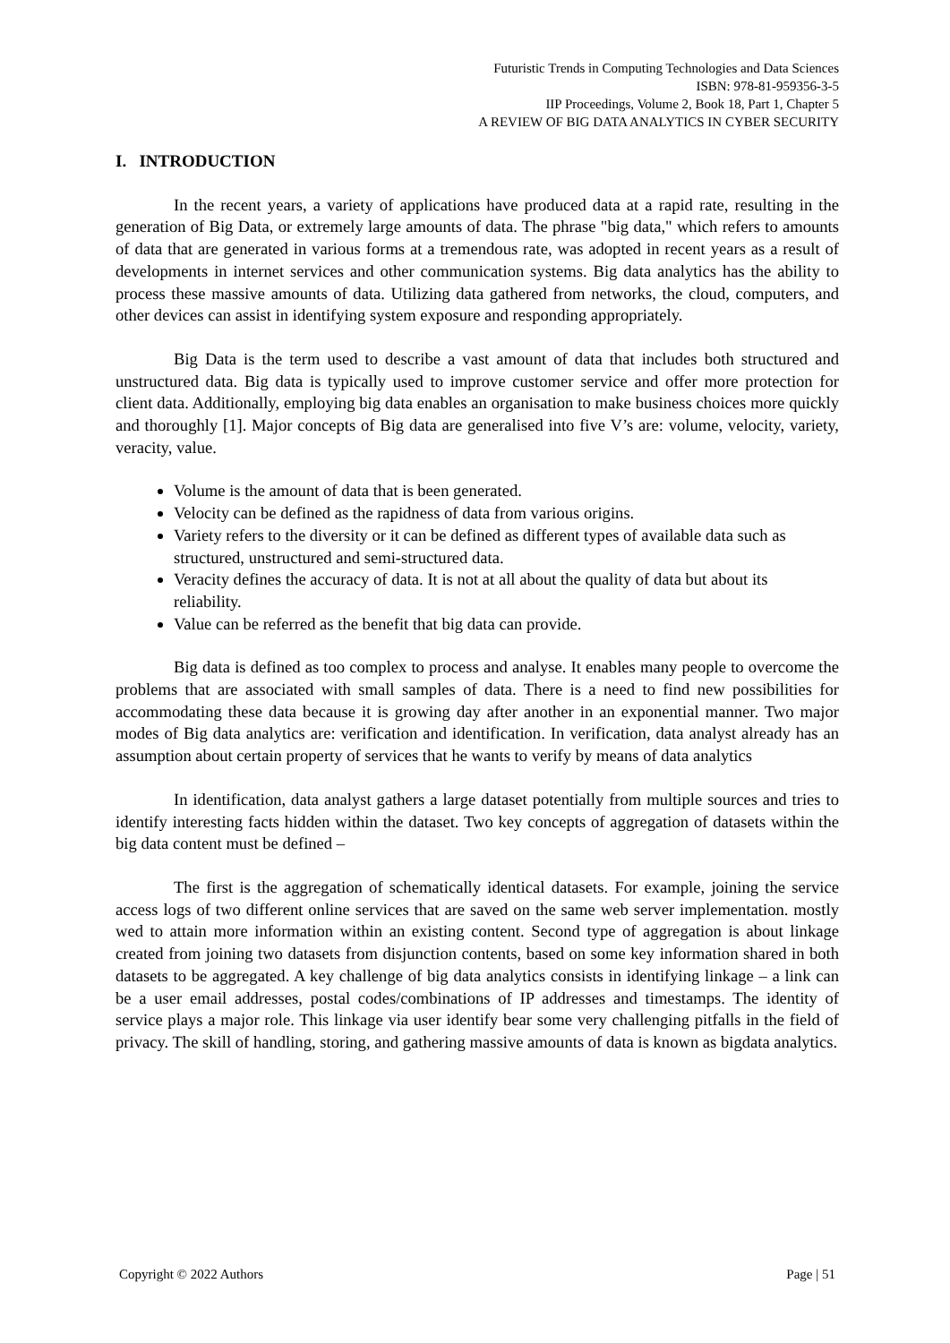Futuristic Trends in Computing Technologies and Data Sciences
ISBN: 978-81-959356-3-5
IIP Proceedings, Volume 2, Book 18, Part 1, Chapter 5
A REVIEW OF BIG DATA ANALYTICS IN CYBER SECURITY
I. INTRODUCTION
In the recent years, a variety of applications have produced data at a rapid rate, resulting in the generation of Big Data, or extremely large amounts of data. The phrase "big data," which refers to amounts of data that are generated in various forms at a tremendous rate, was adopted in recent years as a result of developments in internet services and other communication systems. Big data analytics has the ability to process these massive amounts of data. Utilizing data gathered from networks, the cloud, computers, and other devices can assist in identifying system exposure and responding appropriately.
Big Data is the term used to describe a vast amount of data that includes both structured and unstructured data. Big data is typically used to improve customer service and offer more protection for client data. Additionally, employing big data enables an organisation to make business choices more quickly and thoroughly [1]. Major concepts of Big data are generalised into five V’s are: volume, velocity, variety, veracity, value.
Volume is the amount of data that is been generated.
Velocity can be defined as the rapidness of data from various origins.
Variety refers to the diversity or it can be defined as different types of available data such as structured, unstructured and semi-structured data.
Veracity defines the accuracy of data. It is not at all about the quality of data but about its reliability.
Value can be referred as the benefit that big data can provide.
Big data is defined as too complex to process and analyse. It enables many people to overcome the problems that are associated with small samples of data. There is a need to find new possibilities for accommodating these data because it is growing day after another in an exponential manner. Two major modes of Big data analytics are: verification and identification. In verification, data analyst already has an assumption about certain property of services that he wants to verify by means of data analytics
In identification, data analyst gathers a large dataset potentially from multiple sources and tries to identify interesting facts hidden within the dataset. Two key concepts of aggregation of datasets within the big data content must be defined –
The first is the aggregation of schematically identical datasets. For example, joining the service access logs of two different online services that are saved on the same web server implementation. mostly wed to attain more information within an existing content. Second type of aggregation is about linkage created from joining two datasets from disjunction contents, based on some key information shared in both datasets to be aggregated. A key challenge of big data analytics consists in identifying linkage – a link can be a user email addresses, postal codes/combinations of IP addresses and timestamps. The identity of service plays a major role. This linkage via user identify bear some very challenging pitfalls in the field of privacy. The skill of handling, storing, and gathering massive amounts of data is known as bigdata analytics.
Copyright © 2022 Authors Page | 51